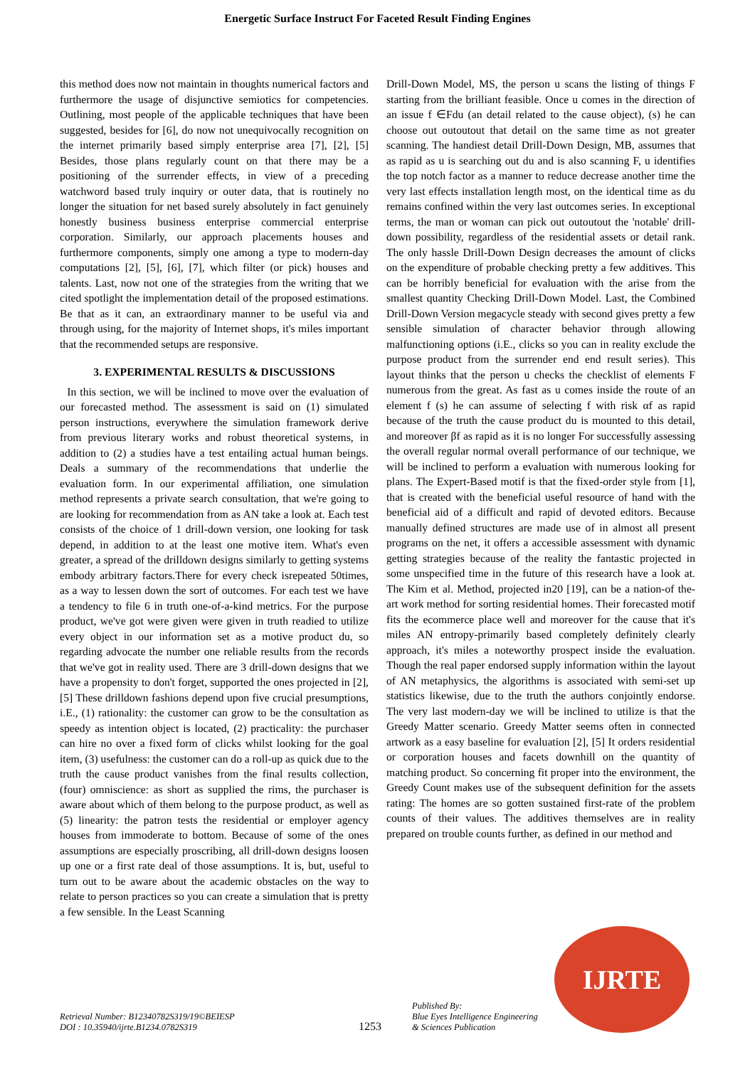Energetic Surface Instruct For Faceted Result Finding Engines
this method does now not maintain in thoughts numerical factors and furthermore the usage of disjunctive semiotics for competencies. Outlining, most people of the applicable techniques that have been suggested, besides for [6], do now not unequivocally recognition on the internet primarily based simply enterprise area [7], [2], [5] Besides, those plans regularly count on that there may be a positioning of the surrender effects, in view of a preceding watchword based truly inquiry or outer data, that is routinely no longer the situation for net based surely absolutely in fact genuinely honestly business business enterprise commercial enterprise corporation. Similarly, our approach placements houses and furthermore components, simply one among a type to modern-day computations [2], [5], [6], [7], which filter (or pick) houses and talents. Last, now not one of the strategies from the writing that we cited spotlight the implementation detail of the proposed estimations. Be that as it can, an extraordinary manner to be useful via and through using, for the majority of Internet shops, it's miles important that the recommended setups are responsive.
3. EXPERIMENTAL RESULTS & DISCUSSIONS
In this section, we will be inclined to move over the evaluation of our forecasted method. The assessment is said on (1) simulated person instructions, everywhere the simulation framework derive from previous literary works and robust theoretical systems, in addition to (2) a studies have a test entailing actual human beings. Deals a summary of the recommendations that underlie the evaluation form. In our experimental affiliation, one simulation method represents a private search consultation, that we're going to are looking for recommendation from as AN take a look at. Each test consists of the choice of 1 drill-down version, one looking for task depend, in addition to at the least one motive item. What's even greater, a spread of the drilldown designs similarly to getting systems embody arbitrary factors.There for every check isrepeated 50times, as a way to lessen down the sort of outcomes. For each test we have a tendency to file 6 in truth one-of-a-kind metrics. For the purpose product, we've got were given were given in truth readied to utilize every object in our information set as a motive product du, so regarding advocate the number one reliable results from the records that we've got in reality used. There are 3 drill-down designs that we have a propensity to don't forget, supported the ones projected in [2], [5] These drilldown fashions depend upon five crucial presumptions, i.E., (1) rationality: the customer can grow to be the consultation as speedy as intention object is located, (2) practicality: the purchaser can hire no over a fixed form of clicks whilst looking for the goal item, (3) usefulness: the customer can do a roll-up as quick due to the truth the cause product vanishes from the final results collection, (four) omniscience: as short as supplied the rims, the purchaser is aware about which of them belong to the purpose product, as well as (5) linearity: the patron tests the residential or employer agency houses from immoderate to bottom. Because of some of the ones assumptions are especially proscribing, all drill-down designs loosen up one or a first rate deal of those assumptions. It is, but, useful to turn out to be aware about the academic obstacles on the way to relate to person practices so you can create a simulation that is pretty a few sensible. In the Least Scanning
Drill-Down Model, MS, the person u scans the listing of things F starting from the brilliant feasible. Once u comes in the direction of an issue f ∈Fdu (an detail related to the cause object), (s) he can choose out outoutout that detail on the same time as not greater scanning. The handiest detail Drill-Down Design, MB, assumes that as rapid as u is searching out du and is also scanning F, u identifies the top notch factor as a manner to reduce decrease another time the very last effects installation length most, on the identical time as du remains confined within the very last outcomes series. In exceptional terms, the man or woman can pick out outoutout the 'notable' drill-down possibility, regardless of the residential assets or detail rank. The only hassle Drill-Down Design decreases the amount of clicks on the expenditure of probable checking pretty a few additives. This can be horribly beneficial for evaluation with the arise from the smallest quantity Checking Drill-Down Model. Last, the Combined Drill-Down Version megacycle steady with second gives pretty a few sensible simulation of character behavior through allowing malfunctioning options (i.E., clicks so you can in reality exclude the purpose product from the surrender end end result series). This layout thinks that the person u checks the checklist of elements F numerous from the great. As fast as u comes inside the route of an element f (s) he can assume of selecting f with risk αf as rapid because of the truth the cause product du is mounted to this detail, and moreover βf as rapid as it is no longer For successfully assessing the overall regular normal overall performance of our technique, we will be inclined to perform a evaluation with numerous looking for plans. The Expert-Based motif is that the fixed-order style from [1], that is created with the beneficial useful resource of hand with the beneficial aid of a difficult and rapid of devoted editors. Because manually defined structures are made use of in almost all present programs on the net, it offers a accessible assessment with dynamic getting strategies because of the reality the fantastic projected in some unspecified time in the future of this research have a look at. The Kim et al. Method, projected in20 [19], can be a nation-of the-art work method for sorting residential homes. Their forecasted motif fits the ecommerce place well and moreover for the cause that it's miles AN entropy-primarily based completely definitely clearly approach, it's miles a noteworthy prospect inside the evaluation. Though the real paper endorsed supply information within the layout of AN metaphysics, the algorithms is associated with semi-set up statistics likewise, due to the truth the authors conjointly endorse. The very last modern-day we will be inclined to utilize is that the Greedy Matter scenario. Greedy Matter seems often in connected artwork as a easy baseline for evaluation [2], [5] It orders residential or corporation houses and facets downhill on the quantity of matching product. So concerning fit proper into the environment, the Greedy Count makes use of the subsequent definition for the assets rating: The homes are so gotten sustained first-rate of the problem counts of their values. The additives themselves are in reality prepared on trouble counts further, as defined in our method and
Retrieval Number: B12340782S319/19©BEIESP
DOI : 10.35940/ijrte.B1234.0782S319
1253
Published By:
Blue Eyes Intelligence Engineering
& Sciences Publication
IJRTE